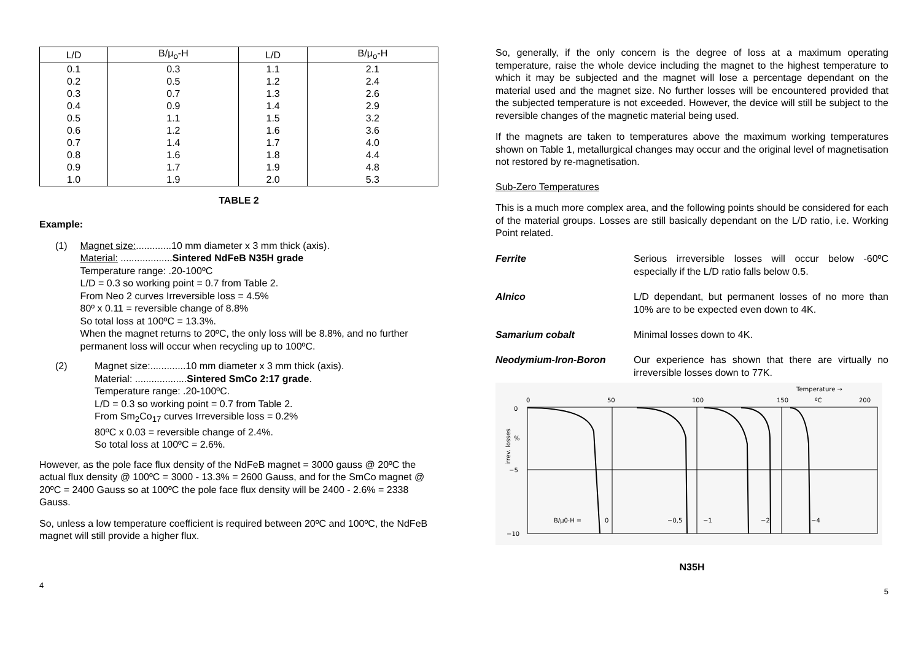| L/D | B/μ<sub>o</sub>-H | L/D | B/μ<sub>o</sub>-H |
| --- | --- | --- | --- |
| 0.1 | 0.3 | 1.1 | 2.1 |
| 0.2 | 0.5 | 1.2 | 2.4 |
| 0.3 | 0.7 | 1.3 | 2.6 |
| 0.4 | 0.9 | 1.4 | 2.9 |
| 0.5 | 1.1 | 1.5 | 3.2 |
| 0.6 | 1.2 | 1.6 | 3.6 |
| 0.7 | 1.4 | 1.7 | 4.0 |
| 0.8 | 1.6 | 1.8 | 4.4 |
| 0.9 | 1.7 | 1.9 | 4.8 |
| 1.0 | 1.9 | 2.0 | 5.3 |
TABLE 2
Example:
(1) Magnet size:.............10 mm diameter x 3 mm thick (axis).
Material: ...................Sintered NdFeB N35H grade
Temperature range: .20-100ºC
L/D = 0.3 so working point = 0.7 from Table 2.
From Neo 2 curves Irreversible loss = 4.5%
80º x 0.11 = reversible change of 8.8%
So total loss at 100ºC = 13.3%.
When the magnet returns to 20ºC, the only loss will be 8.8%, and no further permanent loss will occur when recycling up to 100ºC.
(2) Magnet size:.............10 mm diameter x 3 mm thick (axis).
Material: ...................Sintered SmCo 2:17 grade.
Temperature range: .20-100ºC.
L/D = 0.3 so working point = 0.7 from Table 2.
From Sm<sub>2</sub>Co<sub>17</sub> curves Irreversible loss = 0.2%
80ºC x 0.03 = reversible change of 2.4%.
So total loss at 100ºC = 2.6%.
However, as the pole face flux density of the NdFeB magnet = 3000 gauss @ 20ºC the actual flux density @ 100ºC = 3000 - 13.3% = 2600 Gauss, and for the SmCo magnet @ 20ºC = 2400 Gauss so at 100ºC the pole face flux density will be 2400 - 2.6% = 2338 Gauss.
So, unless a low temperature coefficient is required between 20ºC and 100ºC, the NdFeB magnet will still provide a higher flux.
4
So, generally, if the only concern is the degree of loss at a maximum operating temperature, raise the whole device including the magnet to the highest temperature to which it may be subjected and the magnet will lose a percentage dependant on the material used and the magnet size. No further losses will be encountered provided that the subjected temperature is not exceeded. However, the device will still be subject to the reversible changes of the magnetic material being used.
If the magnets are taken to temperatures above the maximum working temperatures shown on Table 1, metallurgical changes may occur and the original level of magnetisation not restored by re-magnetisation.
Sub-Zero Temperatures
This is a much more complex area, and the following points should be considered for each of the material groups. Losses are still basically dependant on the L/D ratio, i.e. Working Point related.
Ferrite Serious irreversible losses will occur below -60ºC especially if the L/D ratio falls below 0.5.
Alnico L/D dependant, but permanent losses of no more than 10% are to be expected even down to 4K.
Samarium cobalt Minimal losses down to 4K.
Neodymium-Iron-Boron Our experience has shown that there are virtually no irreversible losses down to 77K.
Temperature →
0
50
100
150
ºC
200
0
%
−5
−10
irrev. losses
B/μ0·H =
0
−0,5
−1
−2
−4
N35H
5